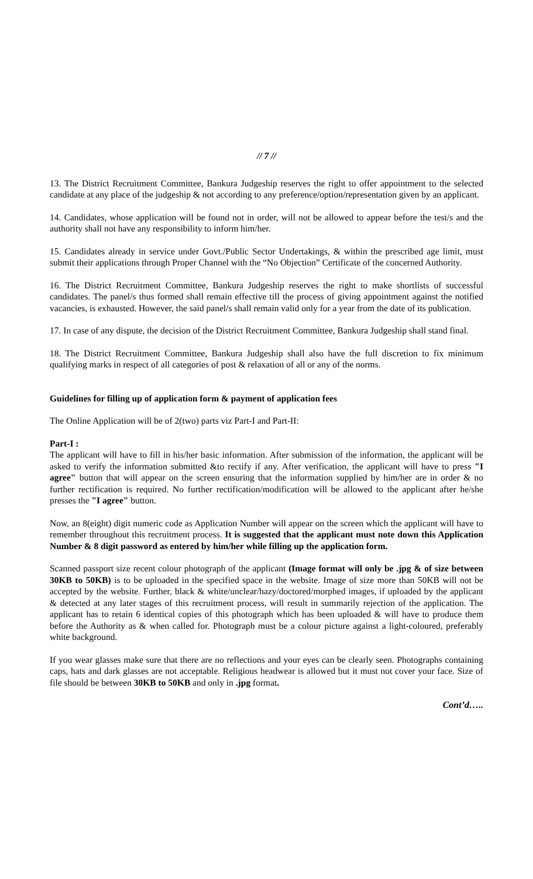// 7 //
13. The District Recruitment Committee, Bankura Judgeship reserves the right to offer appointment to the selected candidate at any place of the judgeship & not according to any preference/option/representation given by an applicant.
14. Candidates, whose application will be found not in order, will not be allowed to appear before the test/s and the authority shall not have any responsibility to inform him/her.
15. Candidates already in service under Govt./Public Sector Undertakings, & within the prescribed age limit, must submit their applications through Proper Channel with the “No Objection” Certificate of the concerned Authority.
16. The District Recruitment Committee, Bankura Judgeship reserves the right to make shortlists of successful candidates. The panel/s thus formed shall remain effective till the process of giving appointment against the notified vacancies, is exhausted. However, the said panel/s shall remain valid only for a year from the date of its publication.
17. In case of any dispute, the decision of the District Recruitment Committee, Bankura Judgeship shall stand final.
18. The District Recruitment Committee, Bankura Judgeship shall also have the full discretion to fix minimum qualifying marks in respect of all categories of post & relaxation of all or any of the norms.
Guidelines for filling up of application form & payment of application fees
The Online Application will be of 2(two) parts viz Part-I and Part-II:
Part-I :
The applicant will have to fill in his/her basic information. After submission of the information, the applicant will be asked to verify the information submitted &to rectify if any. After verification, the applicant will have to press "I agree" button that will appear on the screen ensuring that the information supplied by him/her are in order & no further rectification is required. No further rectification/modification will be allowed to the applicant after he/she presses the "I agree" button.
Now, an 8(eight) digit numeric code as Application Number will appear on the screen which the applicant will have to remember throughout this recruitment process. It is suggested that the applicant must note down this Application Number & 8 digit password as entered by him/her while filling up the application form.
Scanned passport size recent colour photograph of the applicant (Image format will only be .jpg & of size between 30KB to 50KB) is to be uploaded in the specified space in the website. Image of size more than 50KB will not be accepted by the website. Further, black & white/unclear/hazy/doctored/morphed images, if uploaded by the applicant & detected at any later stages of this recruitment process, will result in summarily rejection of the application. The applicant has to retain 6 identical copies of this photograph which has been uploaded & will have to produce them before the Authority as & when called for. Photograph must be a colour picture against a light-coloured, preferably white background.
If you wear glasses make sure that there are no reflections and your eyes can be clearly seen. Photographs containing caps, hats and dark glasses are not acceptable. Religious headwear is allowed but it must not cover your face. Size of file should be between 30KB to 50KB and only in .jpg format.
Cont’d…..